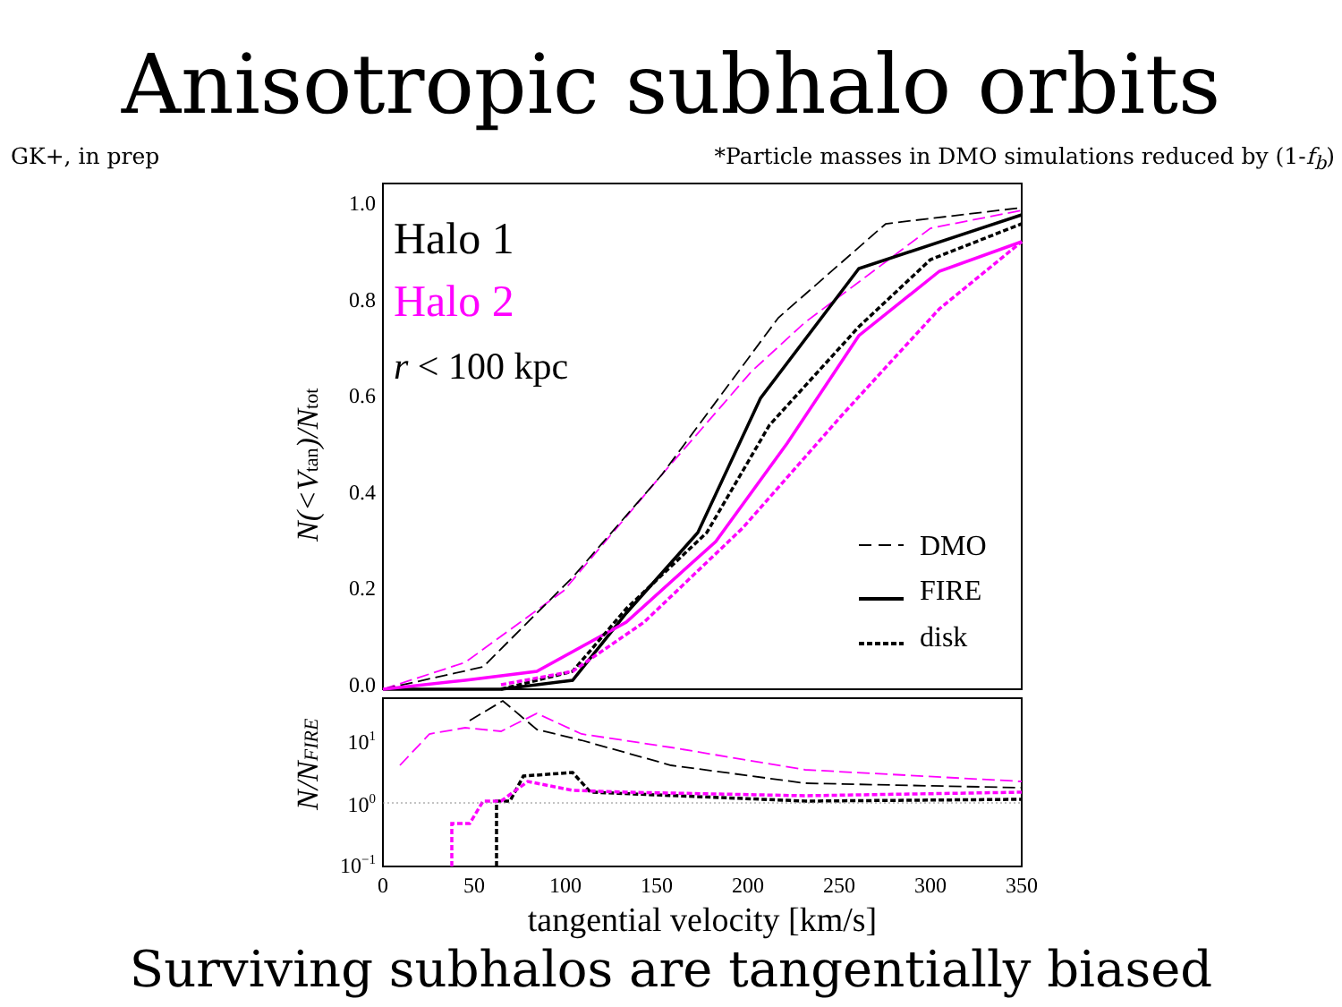Anisotropic subhalo orbits
GK+, in prep *Particle masses in DMO simulations reduced by (1-f<sub>b</sub>)
1.0
0.8
0.6
0.4
0.2
0.0
101
100
10−1
0
50
100
150
200
250
300
350
tangential velocity [km/s]
N(<Vtan)/Ntot
N/NFIRE
Halo 1
Halo 2
r < 100 kpc
DMO
FIRE
disk
Surviving subhalos are tangentially biased